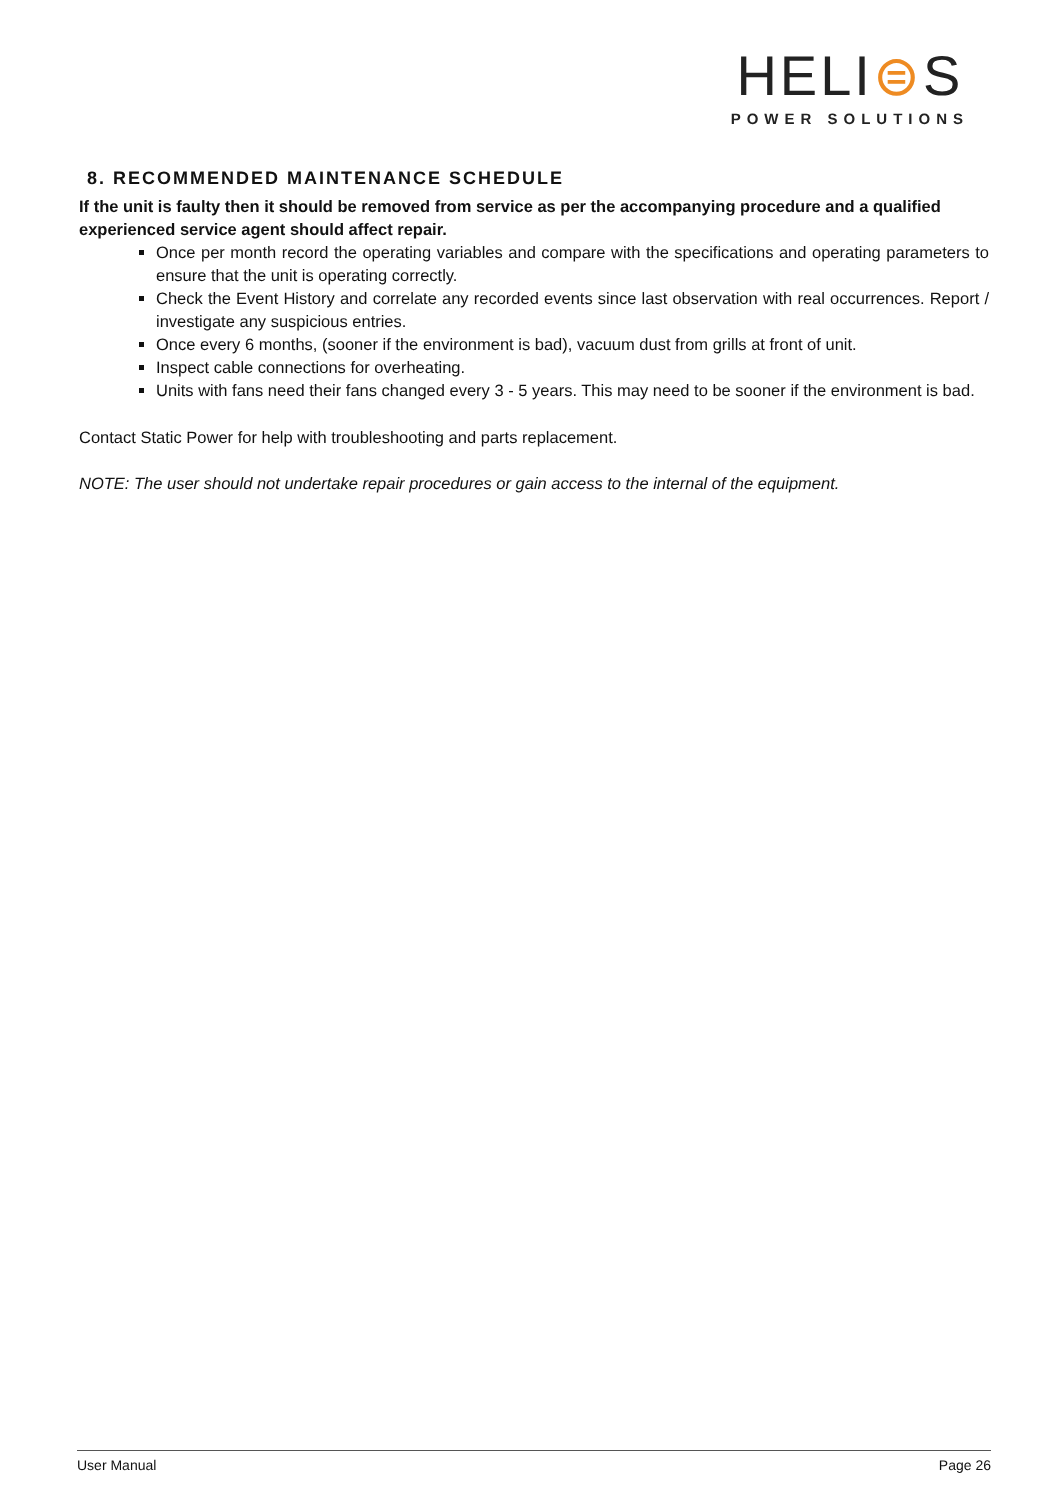HELI⊜S
POWER SOLUTIONS
8. RECOMMENDED MAINTENANCE SCHEDULE
If the unit is faulty then it should be removed from service as per the accompanying procedure and a qualified experienced service agent should affect repair.
Once per month record the operating variables and compare with the specifications and operating parameters to ensure that the unit is operating correctly.
Check the Event History and correlate any recorded events since last observation with real occurrences. Report / investigate any suspicious entries.
Once every 6 months, (sooner if the environment is bad), vacuum dust from grills at front of unit.
Inspect cable connections for overheating.
Units with fans need their fans changed every 3 - 5 years. This may need to be sooner if the environment is bad.
Contact Static Power for help with troubleshooting and parts replacement.
NOTE: The user should not undertake repair procedures or gain access to the internal of the equipment.
User Manual Page 26